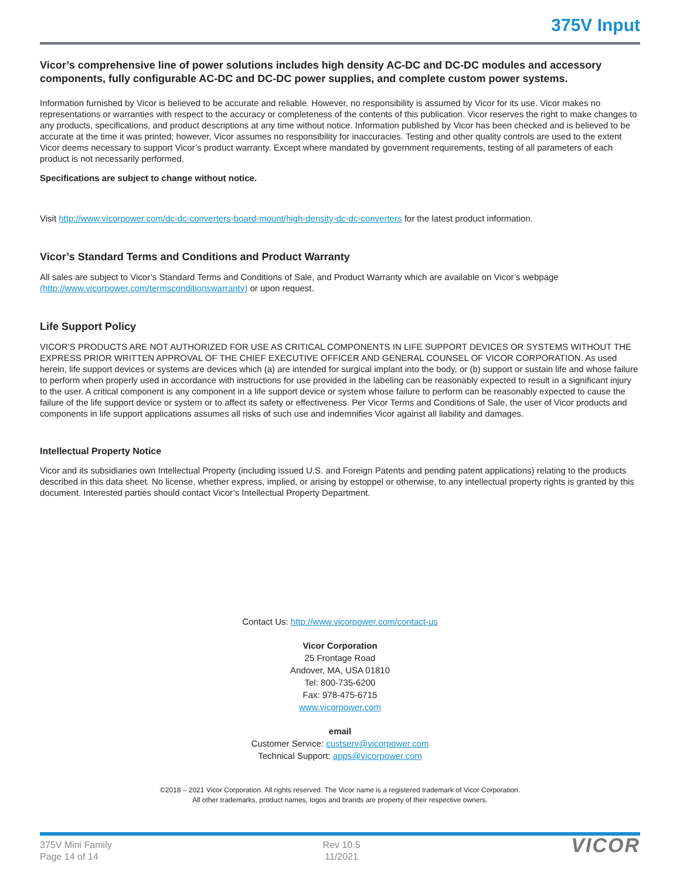375V Input
Vicor’s comprehensive line of power solutions includes high density AC-DC and DC-DC modules and accessory components, fully configurable AC-DC and DC-DC power supplies, and complete custom power systems.
Information furnished by Vicor is believed to be accurate and reliable. However, no responsibility is assumed by Vicor for its use. Vicor makes no representations or warranties with respect to the accuracy or completeness of the contents of this publication. Vicor reserves the right to make changes to any products, specifications, and product descriptions at any time without notice. Information published by Vicor has been checked and is believed to be accurate at the time it was printed; however, Vicor assumes no responsibility for inaccuracies. Testing and other quality controls are used to the extent Vicor deems necessary to support Vicor’s product warranty. Except where mandated by government requirements, testing of all parameters of each product is not necessarily performed.
Specifications are subject to change without notice.
Visit http://www.vicorpower.com/dc-dc-converters-board-mount/high-density-dc-dc-converters for the latest product information.
Vicor’s Standard Terms and Conditions and Product Warranty
All sales are subject to Vicor’s Standard Terms and Conditions of Sale, and Product Warranty which are available on Vicor’s webpage (http://www.vicorpower.com/termsconditionswarranty) or upon request.
Life Support Policy
VICOR’S PRODUCTS ARE NOT AUTHORIZED FOR USE AS CRITICAL COMPONENTS IN LIFE SUPPORT DEVICES OR SYSTEMS WITHOUT THE EXPRESS PRIOR WRITTEN APPROVAL OF THE CHIEF EXECUTIVE OFFICER AND GENERAL COUNSEL OF VICOR CORPORATION. As used herein, life support devices or systems are devices which (a) are intended for surgical implant into the body, or (b) support or sustain life and whose failure to perform when properly used in accordance with instructions for use provided in the labeling can be reasonably expected to result in a significant injury to the user. A critical component is any component in a life support device or system whose failure to perform can be reasonably expected to cause the failure of the life support device or system or to affect its safety or effectiveness. Per Vicor Terms and Conditions of Sale, the user of Vicor products and components in life support applications assumes all risks of such use and indemnifies Vicor against all liability and damages.
Intellectual Property Notice
Vicor and its subsidiaries own Intellectual Property (including issued U.S. and Foreign Patents and pending patent applications) relating to the products described in this data sheet. No license, whether express, implied, or arising by estoppel or otherwise, to any intellectual property rights is granted by this document. Interested parties should contact Vicor’s Intellectual Property Department.
Contact Us: http://www.vicorpower.com/contact-us
Vicor Corporation
25 Frontage Road
Andover, MA, USA 01810
Tel: 800-735-6200
Fax: 978-475-6715
www.vicorpower.com
email
Customer Service: custserv@vicorpower.com
Technical Support: apps@vicorpower.com
©2018 – 2021 Vicor Corporation. All rights reserved. The Vicor name is a registered trademark of Vicor Corporation.
All other trademarks, product names, logos and brands are property of their respective owners.
375V Mini Family
Page 14 of 14
Rev 10.5
11/2021
VICOR